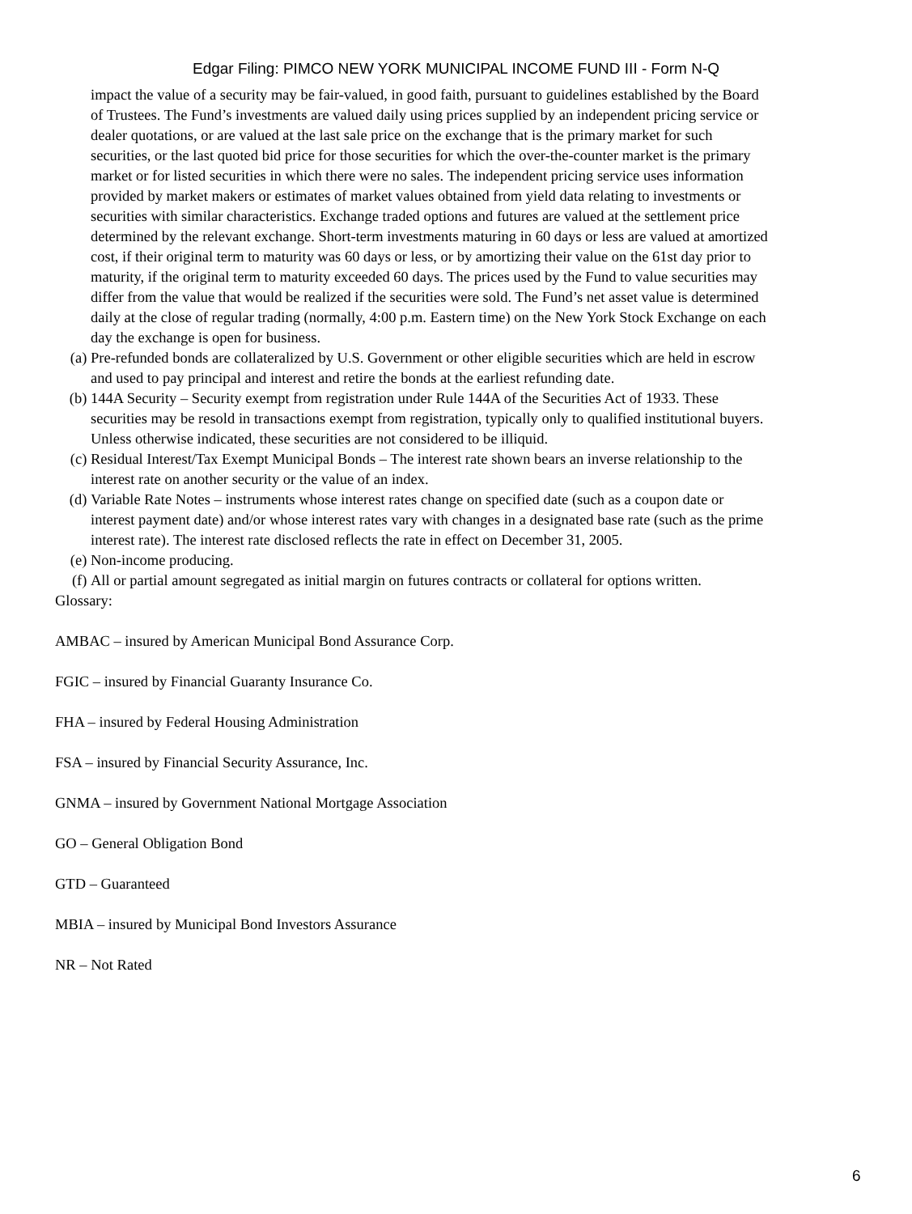Edgar Filing: PIMCO NEW YORK MUNICIPAL INCOME FUND III - Form N-Q
impact the value of a security may be fair-valued, in good faith, pursuant to guidelines established by the Board of Trustees. The Fund’s investments are valued daily using prices supplied by an independent pricing service or dealer quotations, or are valued at the last sale price on the exchange that is the primary market for such securities, or the last quoted bid price for those securities for which the over-the-counter market is the primary market or for listed securities in which there were no sales. The independent pricing service uses information provided by market makers or estimates of market values obtained from yield data relating to investments or securities with similar characteristics. Exchange traded options and futures are valued at the settlement price determined by the relevant exchange. Short-term investments maturing in 60 days or less are valued at amortized cost, if their original term to maturity was 60 days or less, or by amortizing their value on the 61st day prior to maturity, if the original term to maturity exceeded 60 days. The prices used by the Fund to value securities may differ from the value that would be realized if the securities were sold. The Fund’s net asset value is determined daily at the close of regular trading (normally, 4:00 p.m. Eastern time) on the New York Stock Exchange on each day the exchange is open for business.
(a) Pre-refunded bonds are collateralized by U.S. Government or other eligible securities which are held in escrow and used to pay principal and interest and retire the bonds at the earliest refunding date.
(b) 144A Security – Security exempt from registration under Rule 144A of the Securities Act of 1933. These securities may be resold in transactions exempt from registration, typically only to qualified institutional buyers. Unless otherwise indicated, these securities are not considered to be illiquid.
(c) Residual Interest/Tax Exempt Municipal Bonds – The interest rate shown bears an inverse relationship to the interest rate on another security or the value of an index.
(d) Variable Rate Notes – instruments whose interest rates change on specified date (such as a coupon date or interest payment date) and/or whose interest rates vary with changes in a designated base rate (such as the prime interest rate). The interest rate disclosed reflects the rate in effect on December 31, 2005.
(e) Non-income producing.
(f) All or partial amount segregated as initial margin on futures contracts or collateral for options written.
Glossary:
AMBAC – insured by American Municipal Bond Assurance Corp.
FGIC – insured by Financial Guaranty Insurance Co.
FHA – insured by Federal Housing Administration
FSA – insured by Financial Security Assurance, Inc.
GNMA – insured by Government National Mortgage Association
GO – General Obligation Bond
GTD – Guaranteed
MBIA – insured by Municipal Bond Investors Assurance
NR – Not Rated
6